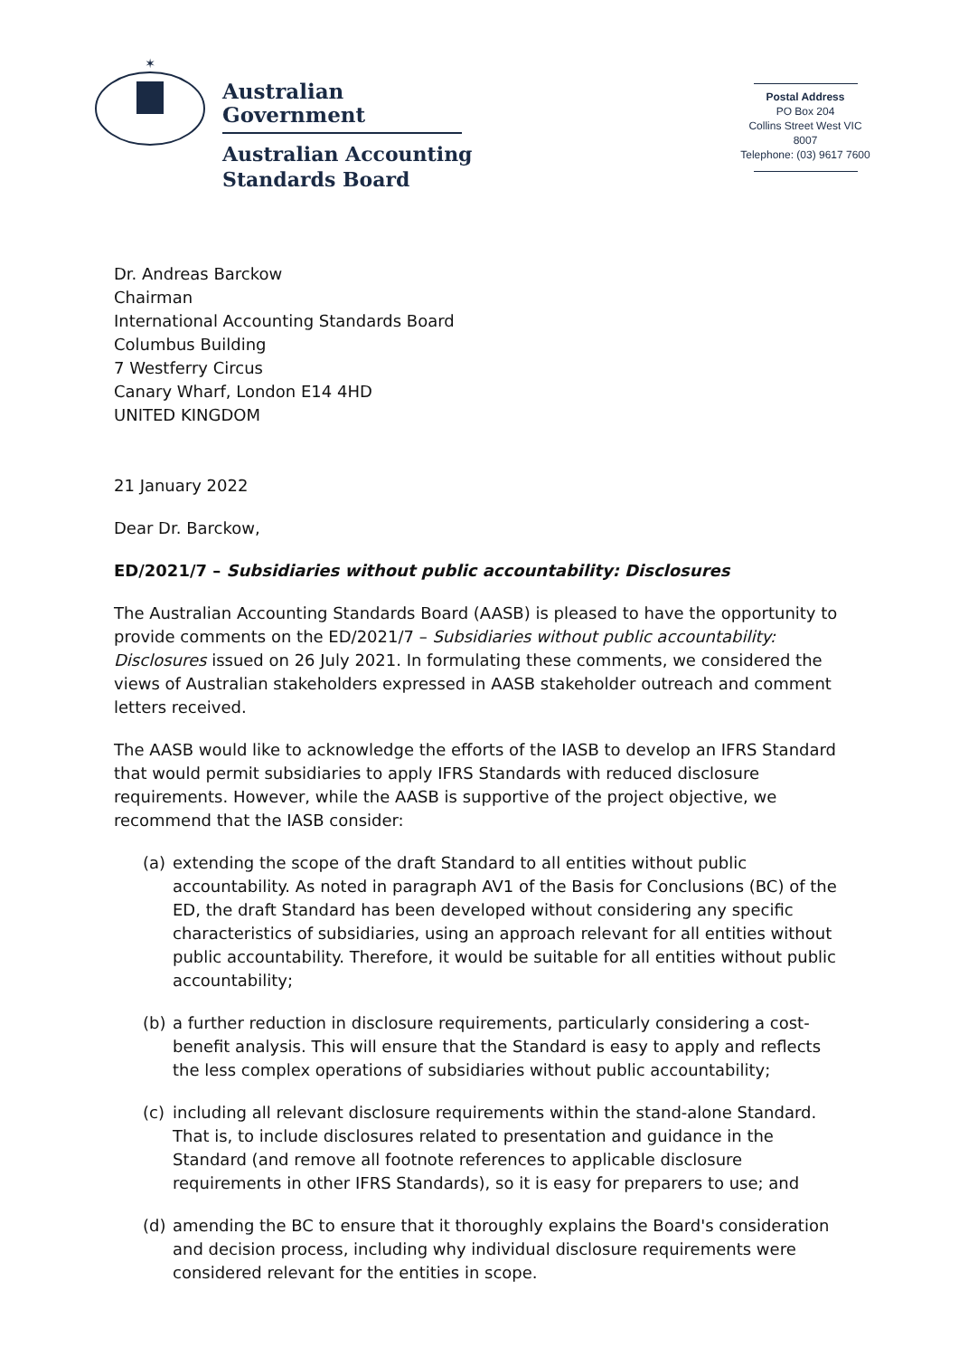✶
Australian Government
Australian Accounting
Standards Board
Postal Address
PO Box 204
Collins Street West VIC 8007
Telephone: (03) 9617 7600
Dr. Andreas Barckow
Chairman
International Accounting Standards Board
Columbus Building
7 Westferry Circus
Canary Wharf, London E14 4HD
UNITED KINGDOM
21 January 2022
Dear Dr. Barckow,
ED/2021/7 – Subsidiaries without public accountability: Disclosures
The Australian Accounting Standards Board (AASB) is pleased to have the opportunity to provide comments on the ED/2021/7 – Subsidiaries without public accountability: Disclosures issued on 26 July 2021. In formulating these comments, we considered the views of Australian stakeholders expressed in AASB stakeholder outreach and comment letters received.
The AASB would like to acknowledge the efforts of the IASB to develop an IFRS Standard that would permit subsidiaries to apply IFRS Standards with reduced disclosure requirements. However, while the AASB is supportive of the project objective, we recommend that the IASB consider:
(a) extending the scope of the draft Standard to all entities without public accountability. As noted in paragraph AV1 of the Basis for Conclusions (BC) of the ED, the draft Standard has been developed without considering any specific characteristics of subsidiaries, using an approach relevant for all entities without public accountability. Therefore, it would be suitable for all entities without public accountability;
(b) a further reduction in disclosure requirements, particularly considering a cost-benefit analysis. This will ensure that the Standard is easy to apply and reflects the less complex operations of subsidiaries without public accountability;
(c) including all relevant disclosure requirements within the stand-alone Standard. That is, to include disclosures related to presentation and guidance in the Standard (and remove all footnote references to applicable disclosure requirements in other IFRS Standards), so it is easy for preparers to use; and
(d) amending the BC to ensure that it thoroughly explains the Board's consideration and decision process, including why individual disclosure requirements were considered relevant for the entities in scope.